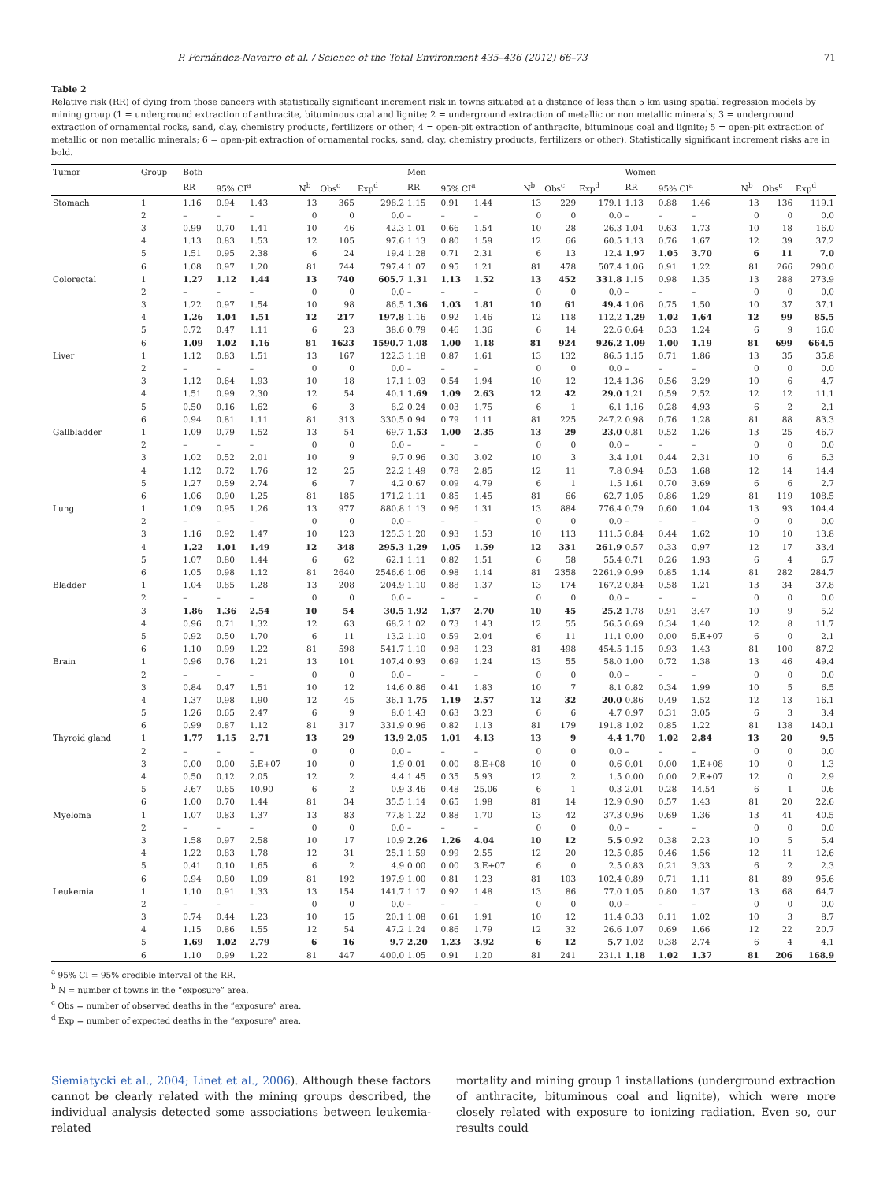P. Fernández-Navarro et al. / Science of the Total Environment 435–436 (2012) 66–73 71
Table 2
Relative risk (RR) of dying from those cancers with statistically significant increment risk in towns situated at a distance of less than 5 km using spatial regression models by mining group (1 = underground extraction of anthracite, bituminous coal and lignite; 2 = underground extraction of metallic or non metallic minerals; 3 = underground extraction of ornamental rocks, sand, clay, chemistry products, fertilizers or other; 4 = open-pit extraction of anthracite, bituminous coal and lignite; 5 = open-pit extraction of metallic or non metallic minerals; 6 = open-pit extraction of ornamental rocks, sand, clay, chemistry products, fertilizers or other). Statistically significant increment risks are in bold.
| Tumor | Group | Both | | | | | | Men | | | | | | Women | | | | | |
| --- | --- | --- | --- | --- | --- | --- | --- | --- | --- | --- | --- | --- | --- | --- | --- | --- | --- | --- | --- |
| | | RR | 95% CI<sup>a</sup> | | N<sup>b</sup> | Obs<sup>c</sup> | Exp<sup>d</sup> | RR | 95% CI<sup>a</sup> | | N<sup>b</sup> | Obs<sup>c</sup> | Exp<sup>d</sup> | RR | 95% CI<sup>a</sup> | | N<sup>b</sup> | Obs<sup>c</sup> | Exp<sup>d</sup> |
| Stomach | 1 | 1.16 | 0.94 | 1.43 | 13 | 365 | 298.2 | 1.15 | 0.91 | 1.44 | 13 | 229 | 179.1 | 1.13 | 0.88 | 1.46 | 13 | 136 | 119.1 |
| | 2 | – | – | – | 0 | 0 | 0.0 | – | – | – | 0 | 0 | 0.0 | – | – | – | 0 | 0 | 0.0 |
| | 3 | 0.99 | 0.70 | 1.41 | 10 | 46 | 42.3 | 1.01 | 0.66 | 1.54 | 10 | 28 | 26.3 | 1.04 | 0.63 | 1.73 | 10 | 18 | 16.0 |
| | 4 | 1.13 | 0.83 | 1.53 | 12 | 105 | 97.6 | 1.13 | 0.80 | 1.59 | 12 | 66 | 60.5 | 1.13 | 0.76 | 1.67 | 12 | 39 | 37.2 |
| | 5 | 1.51 | 0.95 | 2.38 | 6 | 24 | 19.4 | 1.28 | 0.71 | 2.31 | 6 | 13 | 12.4 | 1.97 | 1.05 | 3.70 | 6 | 11 | 7.0 |
| | 6 | 1.08 | 0.97 | 1.20 | 81 | 744 | 797.4 | 1.07 | 0.95 | 1.21 | 81 | 478 | 507.4 | 1.06 | 0.91 | 1.22 | 81 | 266 | 290.0 |
| Colorectal | 1 | 1.27 | 1.12 | 1.44 | 13 | 740 | 605.7 | 1.31 | 1.13 | 1.52 | 13 | 452 | 331.8 | 1.15 | 0.98 | 1.35 | 13 | 288 | 273.9 |
| | 2 | – | – | – | 0 | 0 | 0.0 | – | – | – | 0 | 0 | 0.0 | – | – | – | 0 | 0 | 0.0 |
| | 3 | 1.22 | 0.97 | 1.54 | 10 | 98 | 86.5 | 1.36 | 1.03 | 1.81 | 10 | 61 | 49.4 | 1.06 | 0.75 | 1.50 | 10 | 37 | 37.1 |
| | 4 | 1.26 | 1.04 | 1.51 | 12 | 217 | 197.8 | 1.16 | 0.92 | 1.46 | 12 | 118 | 112.2 | 1.29 | 1.02 | 1.64 | 12 | 99 | 85.5 |
| | 5 | 0.72 | 0.47 | 1.11 | 6 | 23 | 38.6 | 0.79 | 0.46 | 1.36 | 6 | 14 | 22.6 | 0.64 | 0.33 | 1.24 | 6 | 9 | 16.0 |
| | 6 | 1.09 | 1.02 | 1.16 | 81 | 1623 | 1590.7 | 1.08 | 1.00 | 1.18 | 81 | 924 | 926.2 | 1.09 | 1.00 | 1.19 | 81 | 699 | 664.5 |
| Liver | 1 | 1.12 | 0.83 | 1.51 | 13 | 167 | 122.3 | 1.18 | 0.87 | 1.61 | 13 | 132 | 86.5 | 1.15 | 0.71 | 1.86 | 13 | 35 | 35.8 |
| | 2 | – | – | – | 0 | 0 | 0.0 | – | – | – | 0 | 0 | 0.0 | – | – | – | 0 | 0 | 0.0 |
| | 3 | 1.12 | 0.64 | 1.93 | 10 | 18 | 17.1 | 1.03 | 0.54 | 1.94 | 10 | 12 | 12.4 | 1.36 | 0.56 | 3.29 | 10 | 6 | 4.7 |
| | 4 | 1.51 | 0.99 | 2.30 | 12 | 54 | 40.1 | 1.69 | 1.09 | 2.63 | 12 | 42 | 29.0 | 1.21 | 0.59 | 2.52 | 12 | 12 | 11.1 |
| | 5 | 0.50 | 0.16 | 1.62 | 6 | 3 | 8.2 | 0.24 | 0.03 | 1.75 | 6 | 1 | 6.1 | 1.16 | 0.28 | 4.93 | 6 | 2 | 2.1 |
| | 6 | 0.94 | 0.81 | 1.11 | 81 | 313 | 330.5 | 0.94 | 0.79 | 1.11 | 81 | 225 | 247.2 | 0.98 | 0.76 | 1.28 | 81 | 88 | 83.3 |
| Gallbladder | 1 | 1.09 | 0.79 | 1.52 | 13 | 54 | 69.7 | 1.53 | 1.00 | 2.35 | 13 | 29 | 23.0 | 0.81 | 0.52 | 1.26 | 13 | 25 | 46.7 |
| | 2 | – | – | – | 0 | 0 | 0.0 | – | – | – | 0 | 0 | 0.0 | – | – | – | 0 | 0 | 0.0 |
| | 3 | 1.02 | 0.52 | 2.01 | 10 | 9 | 9.7 | 0.96 | 0.30 | 3.02 | 10 | 3 | 3.4 | 1.01 | 0.44 | 2.31 | 10 | 6 | 6.3 |
| | 4 | 1.12 | 0.72 | 1.76 | 12 | 25 | 22.2 | 1.49 | 0.78 | 2.85 | 12 | 11 | 7.8 | 0.94 | 0.53 | 1.68 | 12 | 14 | 14.4 |
| | 5 | 1.27 | 0.59 | 2.74 | 6 | 7 | 4.2 | 0.67 | 0.09 | 4.79 | 6 | 1 | 1.5 | 1.61 | 0.70 | 3.69 | 6 | 6 | 2.7 |
| | 6 | 1.06 | 0.90 | 1.25 | 81 | 185 | 171.2 | 1.11 | 0.85 | 1.45 | 81 | 66 | 62.7 | 1.05 | 0.86 | 1.29 | 81 | 119 | 108.5 |
| Lung | 1 | 1.09 | 0.95 | 1.26 | 13 | 977 | 880.8 | 1.13 | 0.96 | 1.31 | 13 | 884 | 776.4 | 0.79 | 0.60 | 1.04 | 13 | 93 | 104.4 |
| | 2 | – | – | – | 0 | 0 | 0.0 | – | – | – | 0 | 0 | 0.0 | – | – | – | 0 | 0 | 0.0 |
| | 3 | 1.16 | 0.92 | 1.47 | 10 | 123 | 125.3 | 1.20 | 0.93 | 1.53 | 10 | 113 | 111.5 | 0.84 | 0.44 | 1.62 | 10 | 10 | 13.8 |
| | 4 | 1.22 | 1.01 | 1.49 | 12 | 348 | 295.3 | 1.29 | 1.05 | 1.59 | 12 | 331 | 261.9 | 0.57 | 0.33 | 0.97 | 12 | 17 | 33.4 |
| | 5 | 1.07 | 0.80 | 1.44 | 6 | 62 | 62.1 | 1.11 | 0.82 | 1.51 | 6 | 58 | 55.4 | 0.71 | 0.26 | 1.93 | 6 | 4 | 6.7 |
| | 6 | 1.05 | 0.98 | 1.12 | 81 | 2640 | 2546.6 | 1.06 | 0.98 | 1.14 | 81 | 2358 | 2261.9 | 0.99 | 0.85 | 1.14 | 81 | 282 | 284.7 |
| Bladder | 1 | 1.04 | 0.85 | 1.28 | 13 | 208 | 204.9 | 1.10 | 0.88 | 1.37 | 13 | 174 | 167.2 | 0.84 | 0.58 | 1.21 | 13 | 34 | 37.8 |
| | 2 | – | – | – | 0 | 0 | 0.0 | – | – | – | 0 | 0 | 0.0 | – | – | – | 0 | 0 | 0.0 |
| | 3 | 1.86 | 1.36 | 2.54 | 10 | 54 | 30.5 | 1.92 | 1.37 | 2.70 | 10 | 45 | 25.2 | 1.78 | 0.91 | 3.47 | 10 | 9 | 5.2 |
| | 4 | 0.96 | 0.71 | 1.32 | 12 | 63 | 68.2 | 1.02 | 0.73 | 1.43 | 12 | 55 | 56.5 | 0.69 | 0.34 | 1.40 | 12 | 8 | 11.7 |
| | 5 | 0.92 | 0.50 | 1.70 | 6 | 11 | 13.2 | 1.10 | 0.59 | 2.04 | 6 | 11 | 11.1 | 0.00 | 0.00 | 5.E+07 | 6 | 0 | 2.1 |
| | 6 | 1.10 | 0.99 | 1.22 | 81 | 598 | 541.7 | 1.10 | 0.98 | 1.23 | 81 | 498 | 454.5 | 1.15 | 0.93 | 1.43 | 81 | 100 | 87.2 |
| Brain | 1 | 0.96 | 0.76 | 1.21 | 13 | 101 | 107.4 | 0.93 | 0.69 | 1.24 | 13 | 55 | 58.0 | 1.00 | 0.72 | 1.38 | 13 | 46 | 49.4 |
| | 2 | – | – | – | 0 | 0 | 0.0 | – | – | – | 0 | 0 | 0.0 | – | – | – | 0 | 0 | 0.0 |
| | 3 | 0.84 | 0.47 | 1.51 | 10 | 12 | 14.6 | 0.86 | 0.41 | 1.83 | 10 | 7 | 8.1 | 0.82 | 0.34 | 1.99 | 10 | 5 | 6.5 |
| | 4 | 1.37 | 0.98 | 1.90 | 12 | 45 | 36.1 | 1.75 | 1.19 | 2.57 | 12 | 32 | 20.0 | 0.86 | 0.49 | 1.52 | 12 | 13 | 16.1 |
| | 5 | 1.26 | 0.65 | 2.47 | 6 | 9 | 8.0 | 1.43 | 0.63 | 3.23 | 6 | 6 | 4.7 | 0.97 | 0.31 | 3.05 | 6 | 3 | 3.4 |
| | 6 | 0.99 | 0.87 | 1.12 | 81 | 317 | 331.9 | 0.96 | 0.82 | 1.13 | 81 | 179 | 191.8 | 1.02 | 0.85 | 1.22 | 81 | 138 | 140.1 |
| Thyroid gland | 1 | 1.77 | 1.15 | 2.71 | 13 | 29 | 13.9 | 2.05 | 1.01 | 4.13 | 13 | 9 | 4.4 | 1.70 | 1.02 | 2.84 | 13 | 20 | 9.5 |
| | 2 | – | – | – | 0 | 0 | 0.0 | – | – | – | 0 | 0 | 0.0 | – | – | – | 0 | 0 | 0.0 |
| | 3 | 0.00 | 0.00 | 5.E+07 | 10 | 0 | 1.9 | 0.01 | 0.00 | 8.E+08 | 10 | 0 | 0.6 | 0.01 | 0.00 | 1.E+08 | 10 | 0 | 1.3 |
| | 4 | 0.50 | 0.12 | 2.05 | 12 | 2 | 4.4 | 1.45 | 0.35 | 5.93 | 12 | 2 | 1.5 | 0.00 | 0.00 | 2.E+07 | 12 | 0 | 2.9 |
| | 5 | 2.67 | 0.65 | 10.90 | 6 | 2 | 0.9 | 3.46 | 0.48 | 25.06 | 6 | 1 | 0.3 | 2.01 | 0.28 | 14.54 | 6 | 1 | 0.6 |
| | 6 | 1.00 | 0.70 | 1.44 | 81 | 34 | 35.5 | 1.14 | 0.65 | 1.98 | 81 | 14 | 12.9 | 0.90 | 0.57 | 1.43 | 81 | 20 | 22.6 |
| Myeloma | 1 | 1.07 | 0.83 | 1.37 | 13 | 83 | 77.8 | 1.22 | 0.88 | 1.70 | 13 | 42 | 37.3 | 0.96 | 0.69 | 1.36 | 13 | 41 | 40.5 |
| | 2 | – | – | – | 0 | 0 | 0.0 | – | – | – | 0 | 0 | 0.0 | – | – | – | 0 | 0 | 0.0 |
| | 3 | 1.58 | 0.97 | 2.58 | 10 | 17 | 10.9 | 2.26 | 1.26 | 4.04 | 10 | 12 | 5.5 | 0.92 | 0.38 | 2.23 | 10 | 5 | 5.4 |
| | 4 | 1.22 | 0.83 | 1.78 | 12 | 31 | 25.1 | 1.59 | 0.99 | 2.55 | 12 | 20 | 12.5 | 0.85 | 0.46 | 1.56 | 12 | 11 | 12.6 |
| | 5 | 0.41 | 0.10 | 1.65 | 6 | 2 | 4.9 | 0.00 | 0.00 | 3.E+07 | 6 | 0 | 2.5 | 0.83 | 0.21 | 3.33 | 6 | 2 | 2.3 |
| | 6 | 0.94 | 0.80 | 1.09 | 81 | 192 | 197.9 | 1.00 | 0.81 | 1.23 | 81 | 103 | 102.4 | 0.89 | 0.71 | 1.11 | 81 | 89 | 95.6 |
| Leukemia | 1 | 1.10 | 0.91 | 1.33 | 13 | 154 | 141.7 | 1.17 | 0.92 | 1.48 | 13 | 86 | 77.0 | 1.05 | 0.80 | 1.37 | 13 | 68 | 64.7 |
| | 2 | – | – | – | 0 | 0 | 0.0 | – | – | – | 0 | 0 | 0.0 | – | – | – | 0 | 0 | 0.0 |
| | 3 | 0.74 | 0.44 | 1.23 | 10 | 15 | 20.1 | 1.08 | 0.61 | 1.91 | 10 | 12 | 11.4 | 0.33 | 0.11 | 1.02 | 10 | 3 | 8.7 |
| | 4 | 1.15 | 0.86 | 1.55 | 12 | 54 | 47.2 | 1.24 | 0.86 | 1.79 | 12 | 32 | 26.6 | 1.07 | 0.69 | 1.66 | 12 | 22 | 20.7 |
| | 5 | 1.69 | 1.02 | 2.79 | 6 | 16 | 9.7 | 2.20 | 1.23 | 3.92 | 6 | 12 | 5.7 | 1.02 | 0.38 | 2.74 | 6 | 4 | 4.1 |
| | 6 | 1.10 | 0.99 | 1.22 | 81 | 447 | 400.0 | 1.05 | 0.91 | 1.20 | 81 | 241 | 231.1 | 1.18 | 1.02 | 1.37 | 81 | 206 | 168.9 |
<sup>a</sup> 95% CI = 95% credible interval of the RR.
<sup>b</sup> N = number of towns in the “exposure” area.
<sup>c</sup> Obs = number of observed deaths in the “exposure” area.
<sup>d</sup> Exp = number of expected deaths in the “exposure” area.
Siemiatycki et al., 2004; Linet et al., 2006). Although these factors cannot be clearly related with the mining groups described, the individual analysis detected some associations between leukemia-related
mortality and mining group 1 installations (underground extraction of anthracite, bituminous coal and lignite), which were more closely related with exposure to ionizing radiation. Even so, our results could